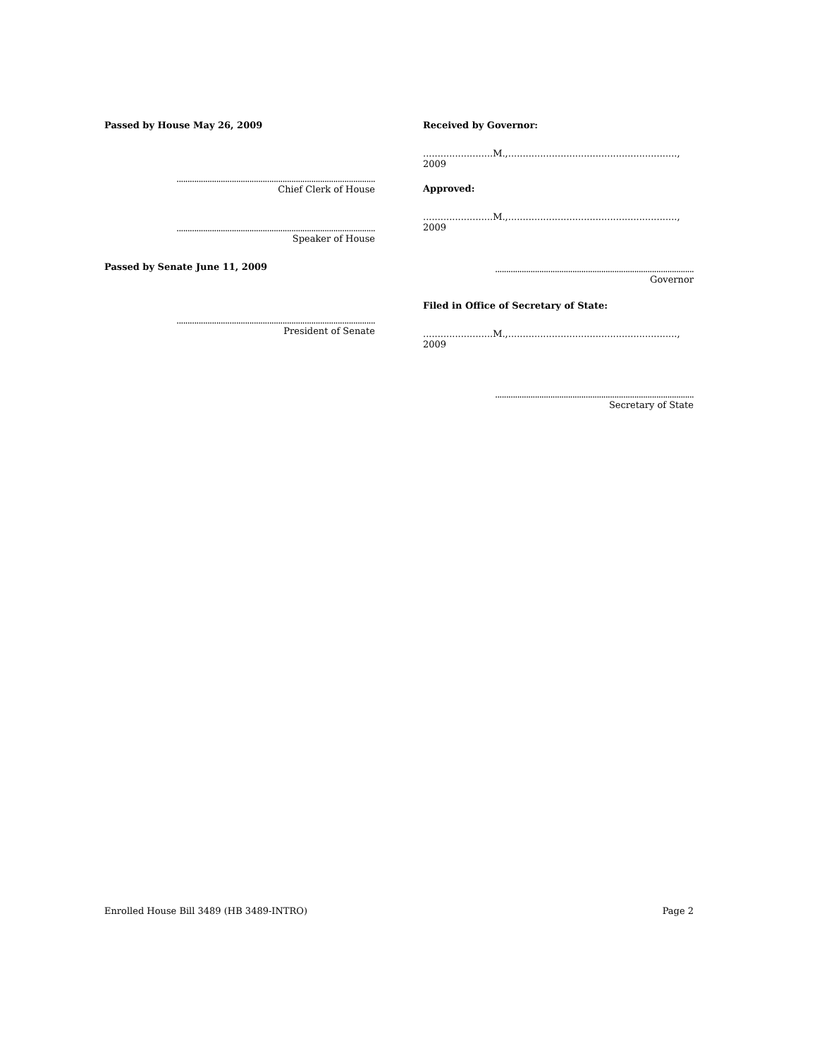Passed by House May 26, 2009
..........................................................................................
Chief Clerk of House
..........................................................................................
Speaker of House
Passed by Senate June 11, 2009
..........................................................................................
President of Senate
Received by Governor:
........................M.,.........................................................., 2009
Approved:
........................M.,.........................................................., 2009
..........................................................................................
Governor
Filed in Office of Secretary of State:
........................M.,.........................................................., 2009
..........................................................................................
Secretary of State
Enrolled House Bill 3489 (HB 3489-INTRO) Page 2